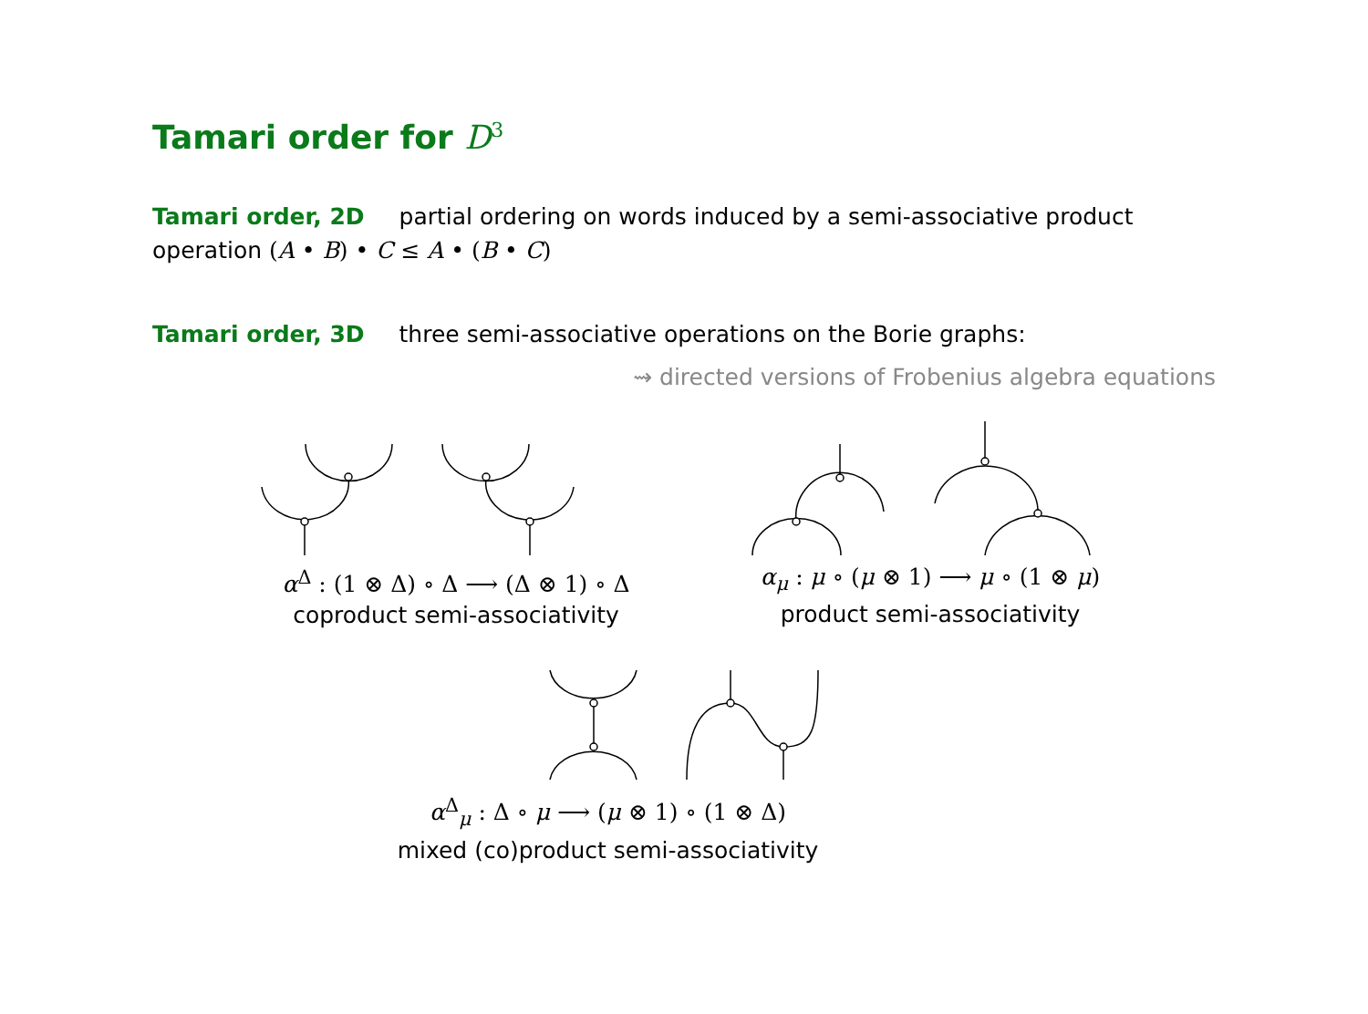Tamari order for D<sup>3</sup>
Tamari order, 2D partial ordering on words induced by a semi-associative product operation (A • B) • C ≤ A • (B • C)
Tamari order, 3D three semi-associative operations on the Borie graphs:
⇝ directed versions of Frobenius algebra equations
α<sup>Δ</sup> : (1 ⊗ Δ) ∘ Δ ⟶ (Δ ⊗ 1) ∘ Δ
coproduct semi-associativity
α<sub>μ</sub> : μ ∘ (μ ⊗ 1) ⟶ μ ∘ (1 ⊗ μ)
product semi-associativity
α<sup>Δ</sup><sub>μ</sub> : Δ ∘ μ ⟶ (μ ⊗ 1) ∘ (1 ⊗ Δ)
mixed (co)product semi-associativity